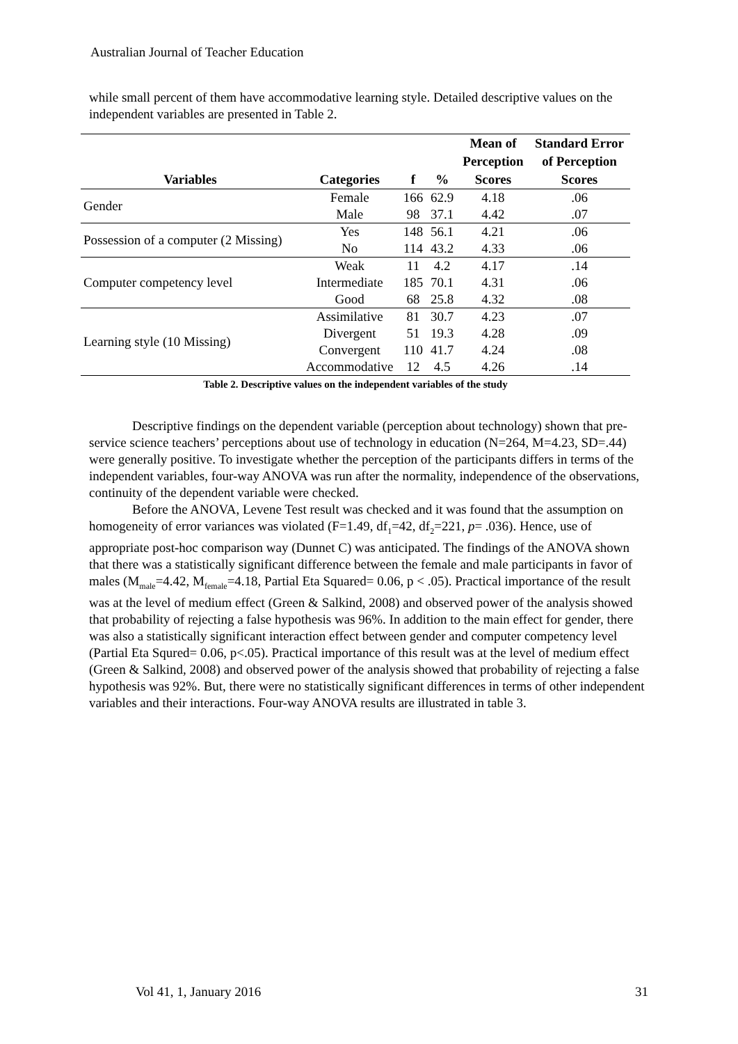Australian Journal of Teacher Education
while small percent of them have accommodative learning style. Detailed descriptive values on the independent variables are presented in Table 2.
| Variables | Categories | f | % | Mean of Perception Scores | Standard Error of Perception Scores |
| --- | --- | --- | --- | --- | --- |
| Gender | Female | 166 | 62.9 | 4.18 | .06 |
| | Male | 98 | 37.1 | 4.42 | .07 |
| Possession of a computer (2 Missing) | Yes | 148 | 56.1 | 4.21 | .06 |
| | No | 114 | 43.2 | 4.33 | .06 |
| Computer competency level | Weak | 11 | 4.2 | 4.17 | .14 |
| | Intermediate | 185 | 70.1 | 4.31 | .06 |
| | Good | 68 | 25.8 | 4.32 | .08 |
| Learning style (10 Missing) | Assimilative | 81 | 30.7 | 4.23 | .07 |
| | Divergent | 51 | 19.3 | 4.28 | .09 |
| | Convergent | 110 | 41.7 | 4.24 | .08 |
| | Accommodative | 12 | 4.5 | 4.26 | .14 |
Table 2. Descriptive values on the independent variables of the study
Descriptive findings on the dependent variable (perception about technology) shown that pre-service science teachers’ perceptions about use of technology in education (N=264, M=4.23, SD=.44) were generally positive. To investigate whether the perception of the participants differs in terms of the independent variables, four-way ANOVA was run after the normality, independence of the observations, continuity of the dependent variable were checked.
Before the ANOVA, Levene Test result was checked and it was found that the assumption on homogeneity of error variances was violated (F=1.49, df<sub>1</sub>=42, df<sub>2</sub>=221, p= .036). Hence, use of appropriate post-hoc comparison way (Dunnet C) was anticipated. The findings of the ANOVA shown that there was a statistically significant difference between the female and male participants in favor of males (M<sub>male</sub>=4.42, M<sub>female</sub>=4.18, Partial Eta Squared= 0.06, p < .05). Practical importance of the result was at the level of medium effect (Green & Salkind, 2008) and observed power of the analysis showed that probability of rejecting a false hypothesis was 96%. In addition to the main effect for gender, there was also a statistically significant interaction effect between gender and computer competency level (Partial Eta Squred= 0.06, p<.05). Practical importance of this result was at the level of medium effect (Green & Salkind, 2008) and observed power of the analysis showed that probability of rejecting a false hypothesis was 92%. But, there were no statistically significant differences in terms of other independent variables and their interactions. Four-way ANOVA results are illustrated in table 3.
Vol 41, 1, January 2016 31